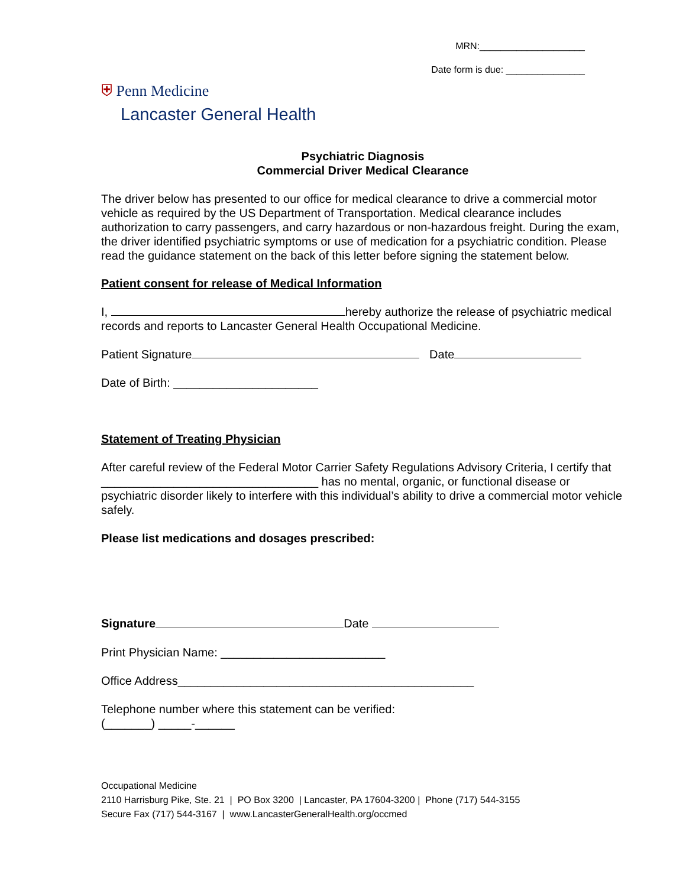MRN:____________________
Date form is due: _______________
⛨ Penn Medicine
Lancaster General Health
Psychiatric Diagnosis
Commercial Driver Medical Clearance
The driver below has presented to our office for medical clearance to drive a commercial motor vehicle as required by the US Department of Transportation. Medical clearance includes authorization to carry passengers, and carry hazardous or non-hazardous freight. During the exam, the driver identified psychiatric symptoms or use of medication for a psychiatric condition. Please read the guidance statement on the back of this letter before signing the statement below.
Patient consent for release of Medical Information
I, hereby authorize the release of psychiatric medical records and reports to Lancaster General Health Occupational Medicine.
Patient Signature Date
Date of Birth: ______________________
Statement of Treating Physician
After careful review of the Federal Motor Carrier Safety Regulations Advisory Criteria, I certify that _________________________________ has no mental, organic, or functional disease or psychiatric disorder likely to interfere with this individual’s ability to drive a commercial motor vehicle safely.
Please list medications and dosages prescribed:
Signature Date
Print Physician Name: _________________________
Office Address_____________________________________________
Telephone number where this statement can be verified:
(_______) _____-______
Occupational Medicine
2110 Harrisburg Pike, Ste. 21 | PO Box 3200 | Lancaster, PA 17604-3200 | Phone (717) 544-3155
Secure Fax (717) 544-3167 | www.LancasterGeneralHealth.org/occmed